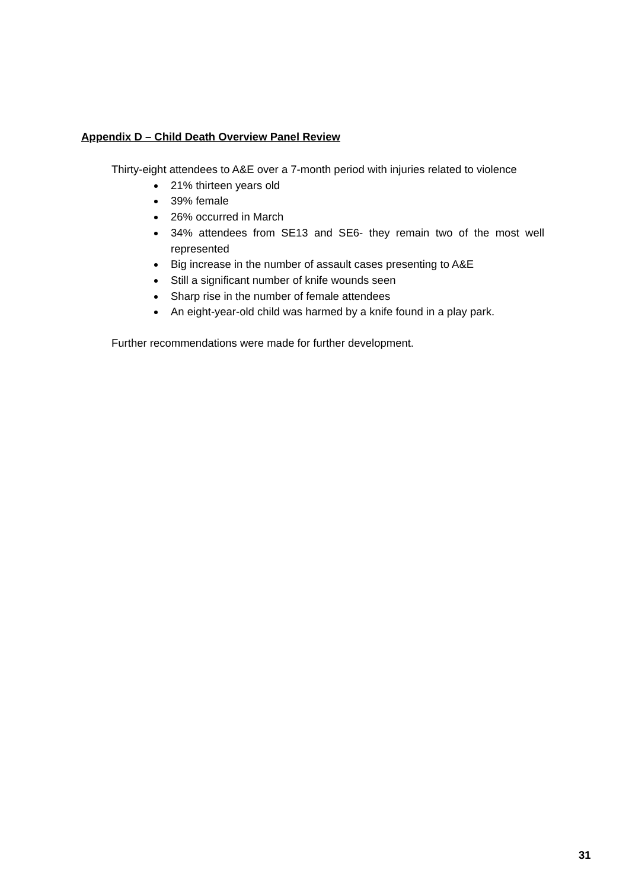Appendix D – Child Death Overview Panel Review
Thirty-eight attendees to A&E over a 7-month period with injuries related to violence
21% thirteen years old
39% female
26% occurred in March
34% attendees from SE13 and SE6- they remain two of the most well represented
Big increase in the number of assault cases presenting to A&E
Still a significant number of knife wounds seen
Sharp rise in the number of female attendees
An eight-year-old child was harmed by a knife found in a play park.
Further recommendations were made for further development.
31